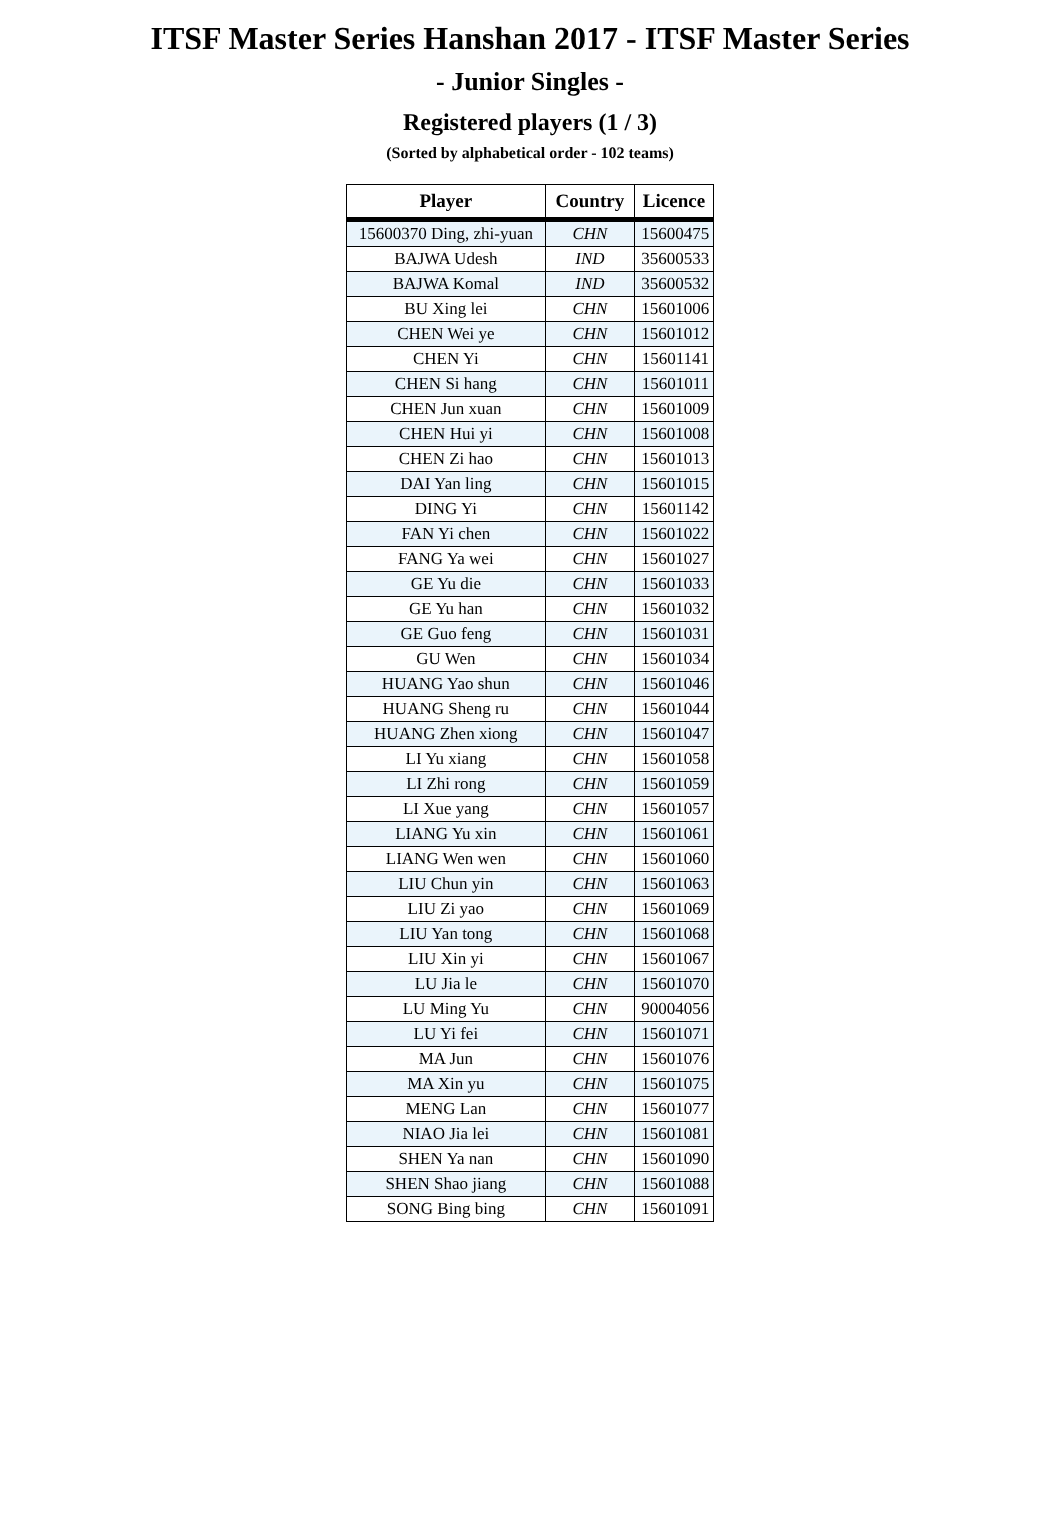ITSF Master Series Hanshan 2017 - ITSF Master Series
- Junior Singles -
Registered players (1 / 3)
(Sorted by alphabetical order - 102 teams)
| Player | Country | Licence |
| --- | --- | --- |
| 15600370 Ding, zhi-yuan | CHN | 15600475 |
| BAJWA Udesh | IND | 35600533 |
| BAJWA Komal | IND | 35600532 |
| BU Xing lei | CHN | 15601006 |
| CHEN Wei ye | CHN | 15601012 |
| CHEN Yi | CHN | 15601141 |
| CHEN Si hang | CHN | 15601011 |
| CHEN Jun xuan | CHN | 15601009 |
| CHEN Hui yi | CHN | 15601008 |
| CHEN Zi hao | CHN | 15601013 |
| DAI Yan ling | CHN | 15601015 |
| DING Yi | CHN | 15601142 |
| FAN Yi chen | CHN | 15601022 |
| FANG Ya wei | CHN | 15601027 |
| GE Yu die | CHN | 15601033 |
| GE Yu han | CHN | 15601032 |
| GE Guo feng | CHN | 15601031 |
| GU Wen | CHN | 15601034 |
| HUANG Yao shun | CHN | 15601046 |
| HUANG Sheng ru | CHN | 15601044 |
| HUANG Zhen xiong | CHN | 15601047 |
| LI Yu xiang | CHN | 15601058 |
| LI Zhi rong | CHN | 15601059 |
| LI Xue yang | CHN | 15601057 |
| LIANG Yu xin | CHN | 15601061 |
| LIANG Wen wen | CHN | 15601060 |
| LIU Chun yin | CHN | 15601063 |
| LIU Zi yao | CHN | 15601069 |
| LIU Yan tong | CHN | 15601068 |
| LIU Xin yi | CHN | 15601067 |
| LU Jia le | CHN | 15601070 |
| LU Ming Yu | CHN | 90004056 |
| LU Yi fei | CHN | 15601071 |
| MA Jun | CHN | 15601076 |
| MA Xin yu | CHN | 15601075 |
| MENG Lan | CHN | 15601077 |
| NIAO Jia lei | CHN | 15601081 |
| SHEN Ya nan | CHN | 15601090 |
| SHEN Shao jiang | CHN | 15601088 |
| SONG Bing bing | CHN | 15601091 |